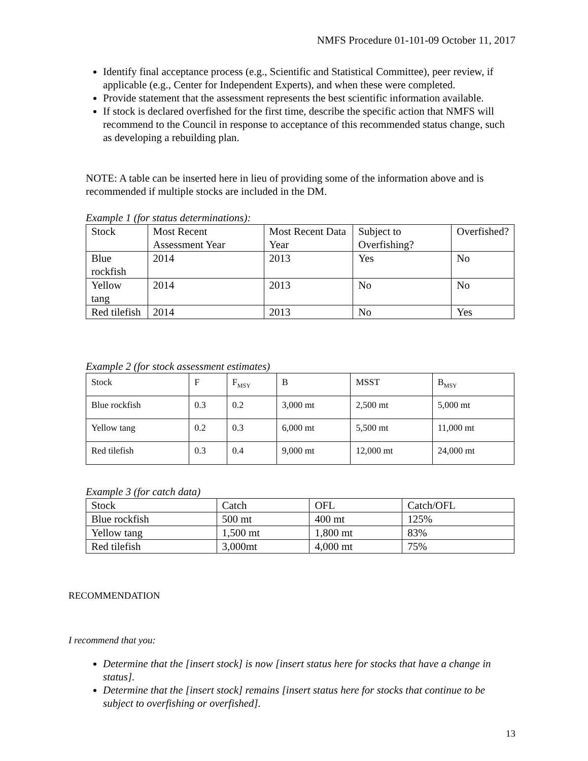NMFS Procedure 01-101-09 October 11, 2017
Identify final acceptance process (e.g., Scientific and Statistical Committee), peer review, if applicable (e.g., Center for Independent Experts), and when these were completed.
Provide statement that the assessment represents the best scientific information available.
If stock is declared overfished for the first time, describe the specific action that NMFS will recommend to the Council in response to acceptance of this recommended status change, such as developing a rebuilding plan.
NOTE: A table can be inserted here in lieu of providing some of the information above and is recommended if multiple stocks are included in the DM.
Example 1 (for status determinations):
| Stock | Most Recent Assessment Year | Most Recent Data Year | Subject to Overfishing? | Overfished? |
| Blue rockfish | 2014 | 2013 | Yes | No |
| Yellow tang | 2014 | 2013 | No | No |
| Red tilefish | 2014 | 2013 | No | Yes |
Example 2 (for stock assessment estimates)
| Stock | F | F<sub>MSY</sub> | B | MSST | B<sub>MSY</sub> |
| Blue rockfish | 0.3 | 0.2 | 3,000 mt | 2,500 mt | 5,000 mt |
| Yellow tang | 0.2 | 0.3 | 6,000 mt | 5,500 mt | 11,000 mt |
| Red tilefish | 0.3 | 0.4 | 9,000 mt | 12,000 mt | 24,000 mt |
Example 3 (for catch data)
| Stock | Catch | OFL | Catch/OFL |
| Blue rockfish | 500 mt | 400 mt | 125% |
| Yellow tang | 1,500 mt | 1,800 mt | 83% |
| Red tilefish | 3,000mt | 4,000 mt | 75% |
RECOMMENDATION
I recommend that you:
Determine that the [insert stock] is now [insert status here for stocks that have a change in status].
Determine that the [insert stock] remains [insert status here for stocks that continue to be subject to overfishing or overfished].
13